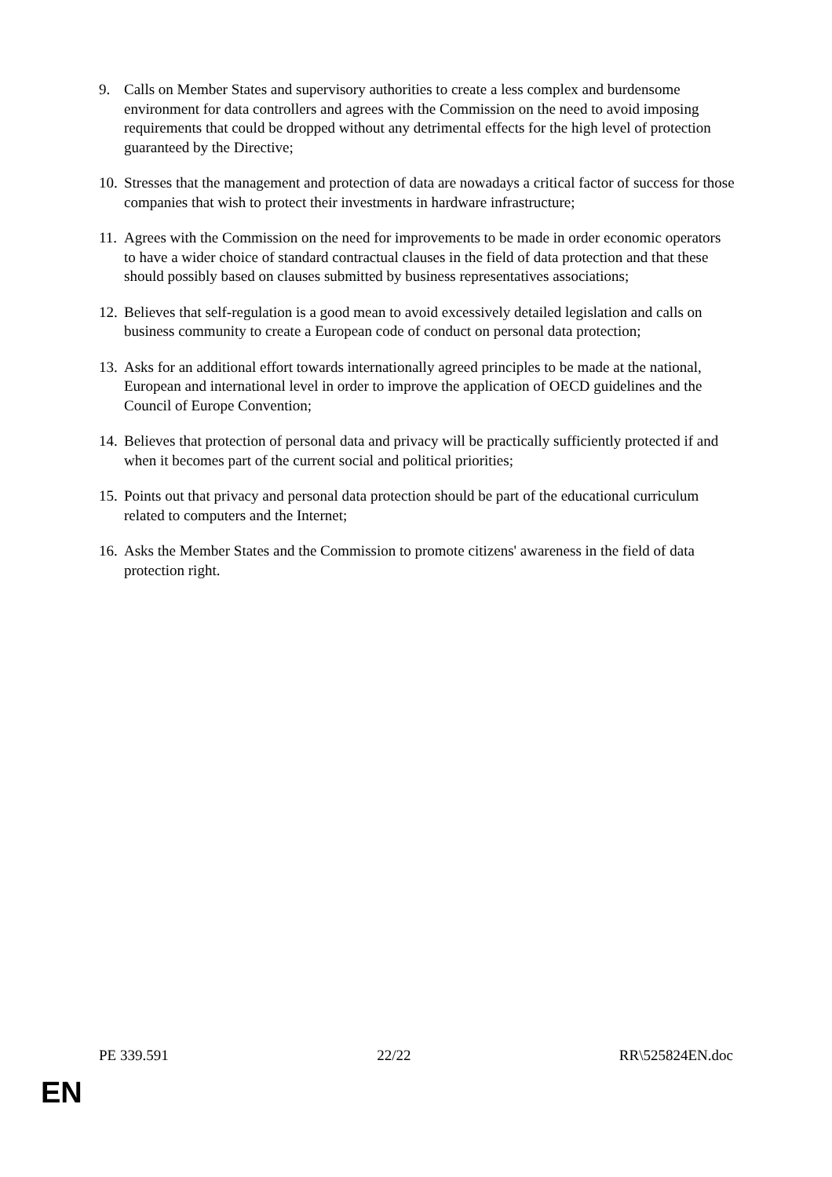9. Calls on Member States and supervisory authorities to create a less complex and burdensome environment for data controllers and agrees with the Commission on the need to avoid imposing requirements that could be dropped without any detrimental effects for the high level of protection guaranteed by the Directive;
10. Stresses that the management and protection of data are nowadays a critical factor of success for those companies that wish to protect their investments in hardware infrastructure;
11. Agrees with the Commission on the need for improvements to be made in order economic operators to have a wider choice of standard contractual clauses in the field of data protection and that these should possibly based on clauses submitted by business representatives associations;
12. Believes that self-regulation is a good mean to avoid excessively detailed legislation and calls on business community to create a European code of conduct on personal data protection;
13. Asks for an additional effort towards internationally agreed principles to be made at the national, European and international level in order to improve the application of OECD guidelines and the Council of Europe Convention;
14. Believes that protection of personal data and privacy will be practically sufficiently protected if and when it becomes part of the current social and political priorities;
15. Points out that privacy and personal data protection should be part of the educational curriculum related to computers and the Internet;
16. Asks the Member States and the Commission to promote citizens' awareness in the field of data protection right.
PE 339.591 22/22 RR\525824EN.doc
EN